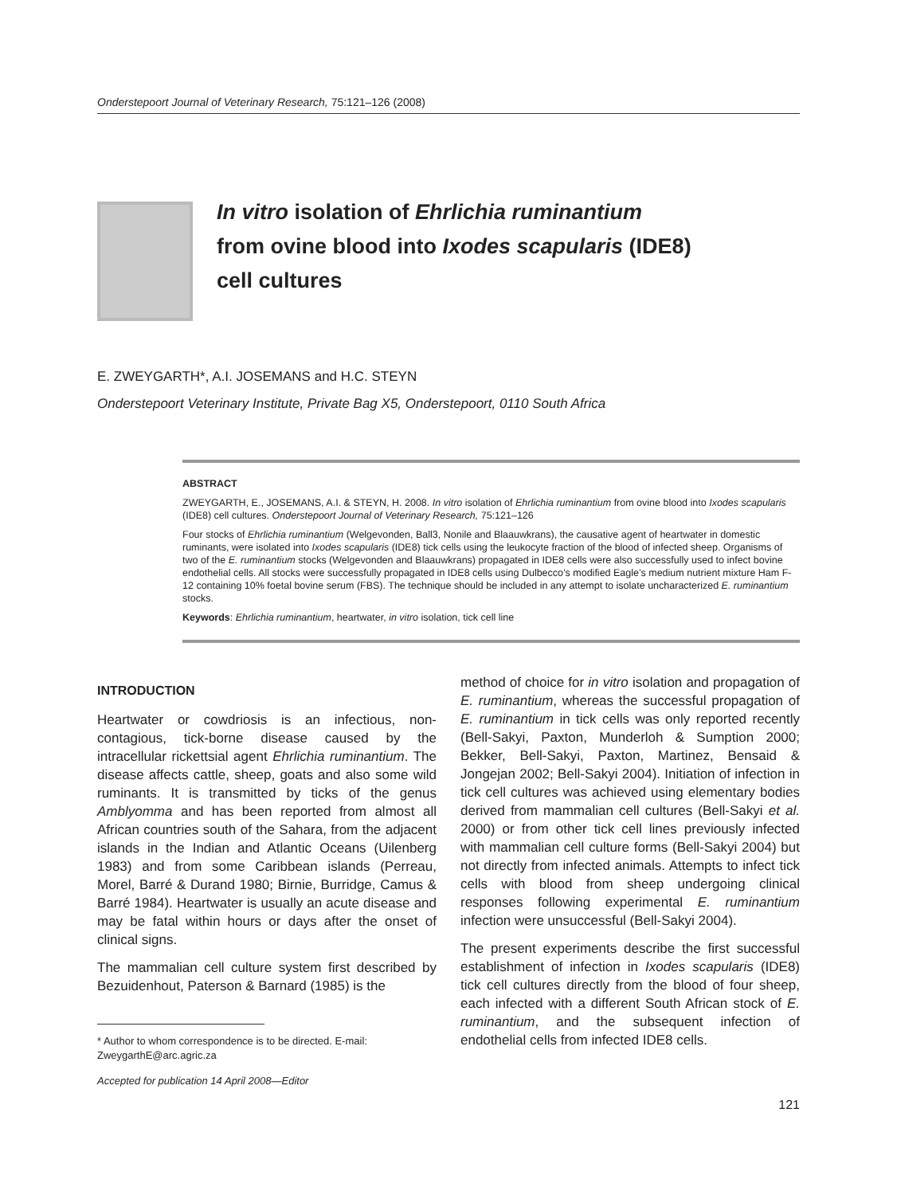Onderstepoort Journal of Veterinary Research, 75:121–126 (2008)
In vitro isolation of Ehrlichia ruminantium
from ovine blood into Ixodes scapularis (IDE8)
cell cultures
E. ZWEYGARTH*, A.I. JOSEMANS and H.C. STEYN
Onderstepoort Veterinary Institute, Private Bag X5, Onderstepoort, 0110 South Africa
ABSTRACT
ZWEYGARTH, E., JOSEMANS, A.I. & STEYN, H. 2008. In vitro isolation of Ehrlichia ruminantium from ovine blood into Ixodes scapularis (IDE8) cell cultures. Onderstepoort Journal of Veterinary Research, 75:121–126
Four stocks of Ehrlichia ruminantium (Welgevonden, Ball3, Nonile and Blaauwkrans), the causative agent of heartwater in domestic ruminants, were isolated into Ixodes scapularis (IDE8) tick cells using the leukocyte fraction of the blood of infected sheep. Organisms of two of the E. ruminantium stocks (Welgevonden and Blaauwkrans) propagated in IDE8 cells were also successfully used to infect bovine endothelial cells. All stocks were successfully propagated in IDE8 cells using Dulbecco’s modified Eagle’s medium nutrient mixture Ham F-12 containing 10% foetal bovine serum (FBS). The technique should be included in any attempt to isolate uncharacterized E. ruminantium stocks.
Keywords: Ehrlichia ruminantium, heartwater, in vitro isolation, tick cell line
INTRODUCTION
Heartwater or cowdriosis is an infectious, non-contagious, tick-borne disease caused by the intracellular rickettsial agent Ehrlichia ruminantium. The disease affects cattle, sheep, goats and also some wild ruminants. It is transmitted by ticks of the genus Amblyomma and has been reported from almost all African countries south of the Sahara, from the adjacent islands in the Indian and Atlantic Oceans (Uilenberg 1983) and from some Caribbean islands (Perreau, Morel, Barré & Durand 1980; Birnie, Burridge, Camus & Barré 1984). Heartwater is usually an acute disease and may be fatal within hours or days after the onset of clinical signs.
The mammalian cell culture system first described by Bezuidenhout, Paterson & Barnard (1985) is the
* Author to whom correspondence is to be directed. E-mail: ZweygarthE@arc.agric.za
Accepted for publication 14 April 2008—Editor
method of choice for in vitro isolation and propagation of E. ruminantium, whereas the successful propagation of E. ruminantium in tick cells was only reported recently (Bell-Sakyi, Paxton, Munderloh & Sumption 2000; Bekker, Bell-Sakyi, Paxton, Martinez, Bensaid & Jongejan 2002; Bell-Sakyi 2004). Initiation of infection in tick cell cultures was achieved using elementary bodies derived from mammalian cell cultures (Bell-Sakyi et al. 2000) or from other tick cell lines previously infected with mammalian cell culture forms (Bell-Sakyi 2004) but not directly from infected animals. Attempts to infect tick cells with blood from sheep undergoing clinical responses following experimental E. ruminantium infection were unsuccessful (Bell-Sakyi 2004).
The present experiments describe the first successful establishment of infection in Ixodes scapularis (IDE8) tick cell cultures directly from the blood of four sheep, each infected with a different South African stock of E. ruminantium, and the subsequent infection of endothelial cells from infected IDE8 cells.
121